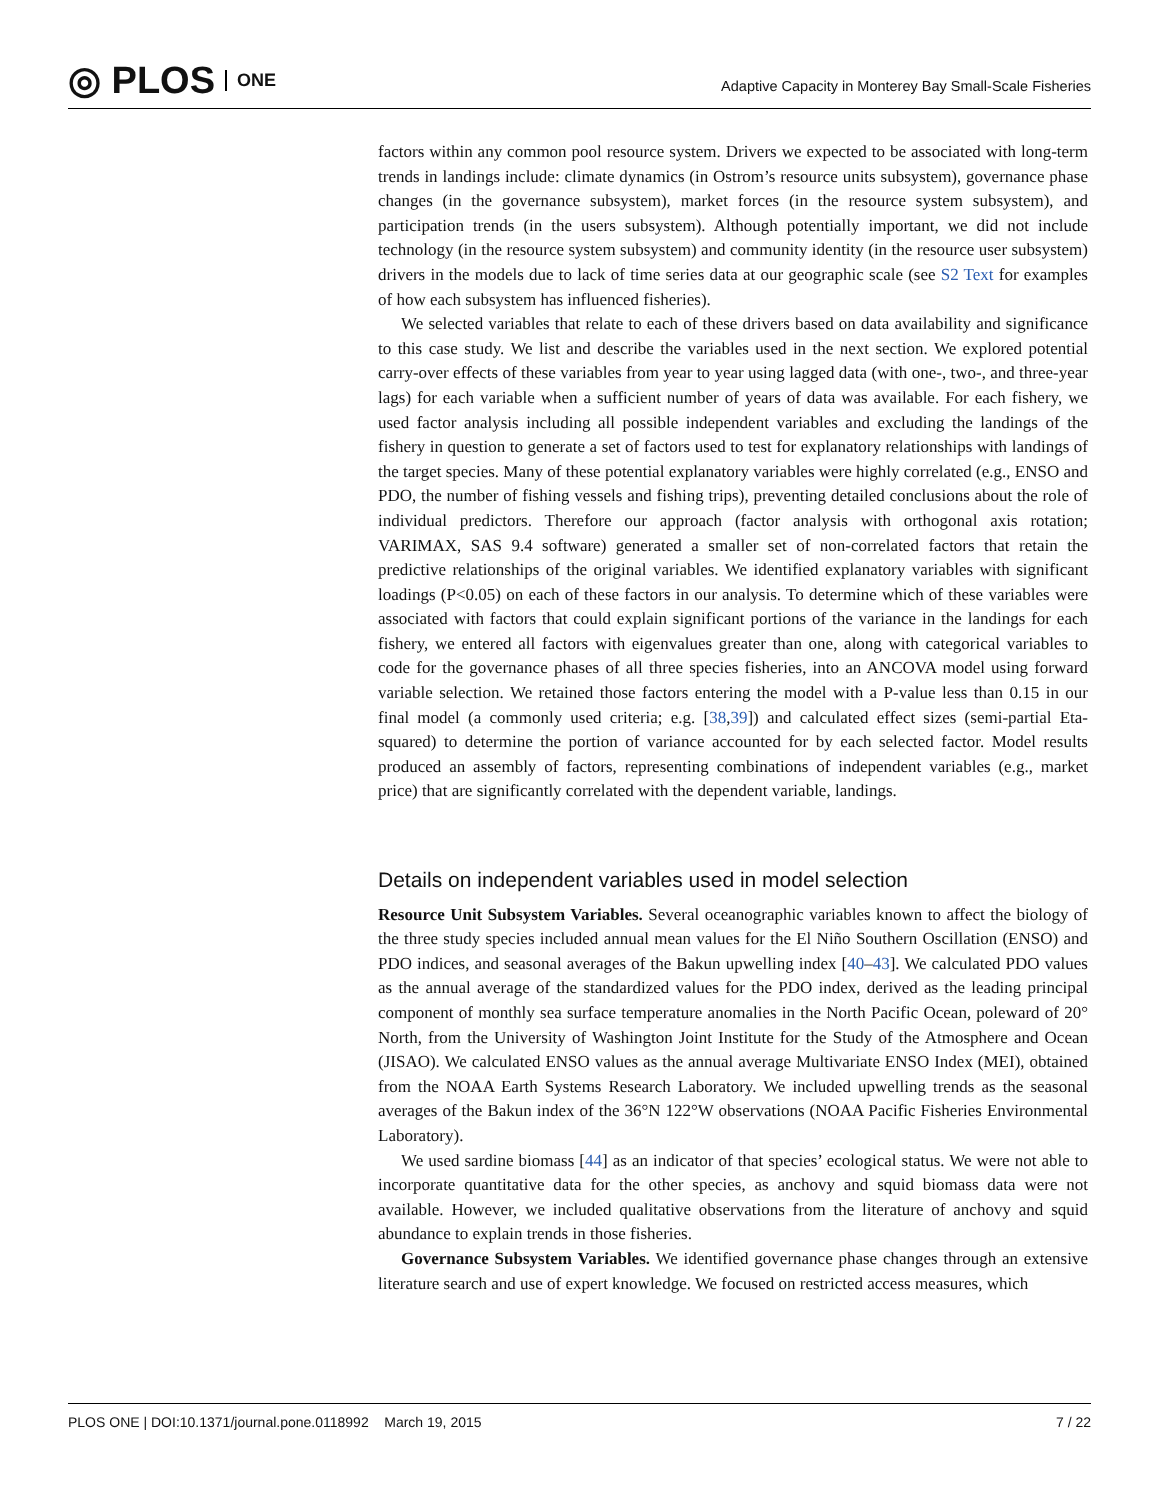◎ PLOS ONE
Adaptive Capacity in Monterey Bay Small-Scale Fisheries
factors within any common pool resource system. Drivers we expected to be associated with long-term trends in landings include: climate dynamics (in Ostrom’s resource units subsystem), governance phase changes (in the governance subsystem), market forces (in the resource system subsystem), and participation trends (in the users subsystem). Although potentially important, we did not include technology (in the resource system subsystem) and community identity (in the resource user subsystem) drivers in the models due to lack of time series data at our geographic scale (see S2 Text for examples of how each subsystem has influenced fisheries).
We selected variables that relate to each of these drivers based on data availability and significance to this case study. We list and describe the variables used in the next section. We explored potential carry-over effects of these variables from year to year using lagged data (with one-, two-, and three-year lags) for each variable when a sufficient number of years of data was available. For each fishery, we used factor analysis including all possible independent variables and excluding the landings of the fishery in question to generate a set of factors used to test for explanatory relationships with landings of the target species. Many of these potential explanatory variables were highly correlated (e.g., ENSO and PDO, the number of fishing vessels and fishing trips), preventing detailed conclusions about the role of individual predictors. Therefore our approach (factor analysis with orthogonal axis rotation; VARIMAX, SAS 9.4 software) generated a smaller set of non-correlated factors that retain the predictive relationships of the original variables. We identified explanatory variables with significant loadings (P<0.05) on each of these factors in our analysis. To determine which of these variables were associated with factors that could explain significant portions of the variance in the landings for each fishery, we entered all factors with eigenvalues greater than one, along with categorical variables to code for the governance phases of all three species fisheries, into an ANCOVA model using forward variable selection. We retained those factors entering the model with a P-value less than 0.15 in our final model (a commonly used criteria; e.g. [38,39]) and calculated effect sizes (semi-partial Eta-squared) to determine the portion of variance accounted for by each selected factor. Model results produced an assembly of factors, representing combinations of independent variables (e.g., market price) that are significantly correlated with the dependent variable, landings.
Details on independent variables used in model selection
Resource Unit Subsystem Variables. Several oceanographic variables known to affect the biology of the three study species included annual mean values for the El Niño Southern Oscillation (ENSO) and PDO indices, and seasonal averages of the Bakun upwelling index [40–43]. We calculated PDO values as the annual average of the standardized values for the PDO index, derived as the leading principal component of monthly sea surface temperature anomalies in the North Pacific Ocean, poleward of 20° North, from the University of Washington Joint Institute for the Study of the Atmosphere and Ocean (JISAO). We calculated ENSO values as the annual average Multivariate ENSO Index (MEI), obtained from the NOAA Earth Systems Research Laboratory. We included upwelling trends as the seasonal averages of the Bakun index of the 36°N 122°W observations (NOAA Pacific Fisheries Environmental Laboratory).
We used sardine biomass [44] as an indicator of that species’ ecological status. We were not able to incorporate quantitative data for the other species, as anchovy and squid biomass data were not available. However, we included qualitative observations from the literature of anchovy and squid abundance to explain trends in those fisheries.
Governance Subsystem Variables. We identified governance phase changes through an extensive literature search and use of expert knowledge. We focused on restricted access measures, which
PLOS ONE | DOI:10.1371/journal.pone.0118992 March 19, 2015 7 / 22